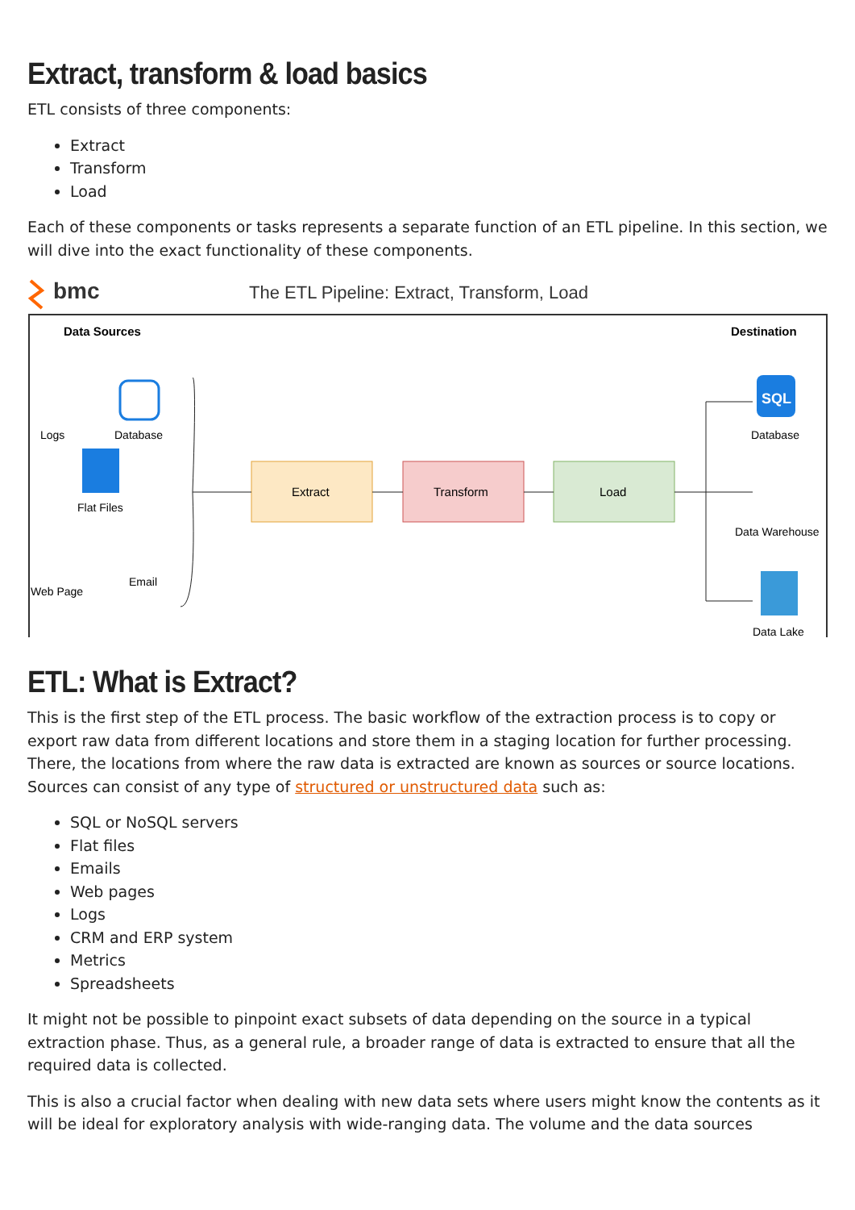Extract, transform & load basics
ETL consists of three components:
Extract
Transform
Load
Each of these components or tasks represents a separate function of an ETL pipeline. In this section, we will dive into the exact functionality of these components.
bmc
The ETL Pipeline: Extract, Transform, Load
Data Sources
Destination
Logs
Database
Flat Files
Web Page
Email
Extract
Transform
Load
SQL
Database
Data Warehouse
Data Lake
ETL: What is Extract?
This is the first step of the ETL process. The basic workflow of the extraction process is to copy or export raw data from different locations and store them in a staging location for further processing. There, the locations from where the raw data is extracted are known as sources or source locations. Sources can consist of any type of structured or unstructured data such as:
SQL or NoSQL servers
Flat files
Emails
Web pages
Logs
CRM and ERP system
Metrics
Spreadsheets
It might not be possible to pinpoint exact subsets of data depending on the source in a typical extraction phase. Thus, as a general rule, a broader range of data is extracted to ensure that all the required data is collected.
This is also a crucial factor when dealing with new data sets where users might know the contents as it will be ideal for exploratory analysis with wide-ranging data. The volume and the data sources